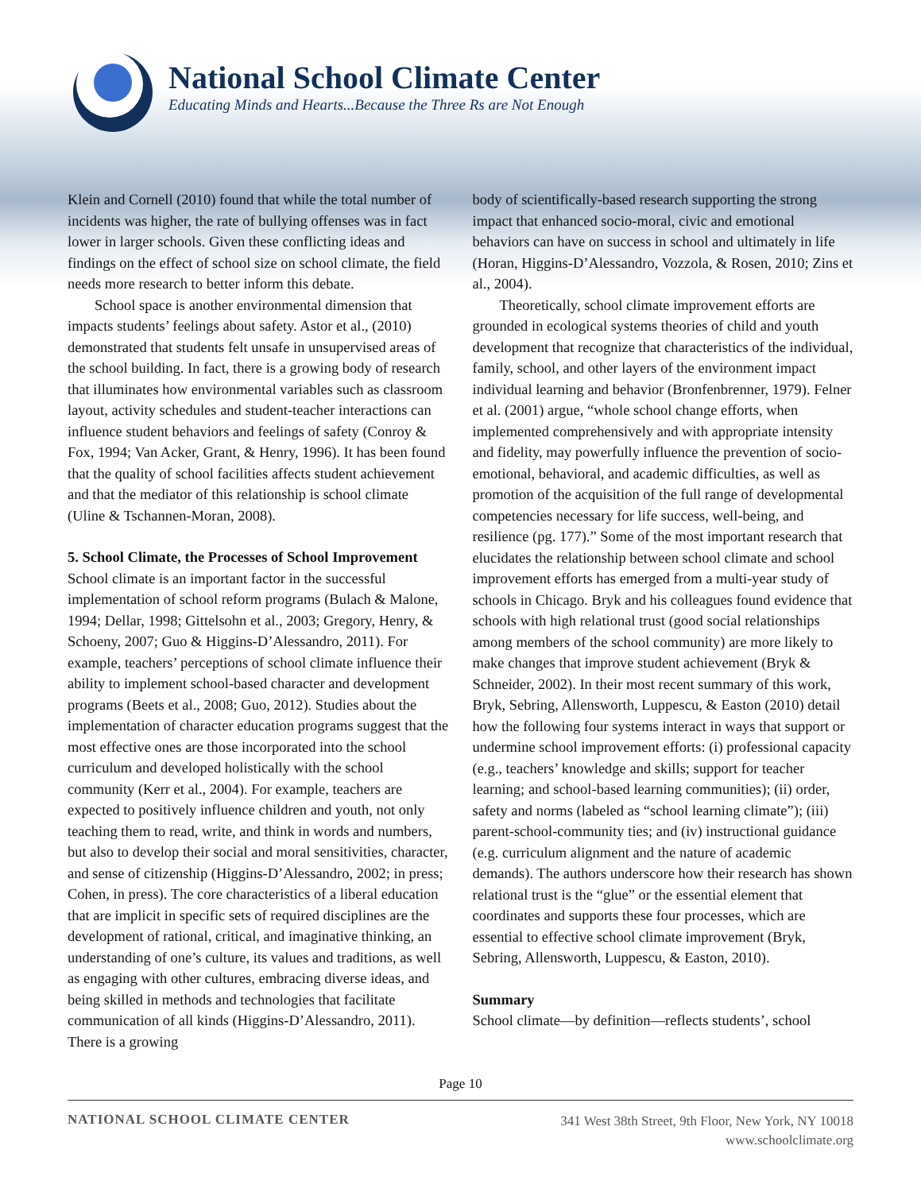National School Climate Center
Educating Minds and Hearts...Because the Three Rs are Not Enough
Klein and Cornell (2010) found that while the total number of incidents was higher, the rate of bullying offenses was in fact lower in larger schools. Given these conflicting ideas and findings on the effect of school size on school climate, the field needs more research to better inform this debate.
School space is another environmental dimension that impacts students’ feelings about safety. Astor et al., (2010) demonstrated that students felt unsafe in unsupervised areas of the school building. In fact, there is a growing body of research that illuminates how environmental variables such as classroom layout, activity schedules and student-teacher interactions can influence student behaviors and feelings of safety (Conroy & Fox, 1994; Van Acker, Grant, & Henry, 1996). It has been found that the quality of school facilities affects student achievement and that the mediator of this relationship is school climate (Uline & Tschannen-Moran, 2008).
5. School Climate, the Processes of School Improvement
School climate is an important factor in the successful implementation of school reform programs (Bulach & Malone, 1994; Dellar, 1998; Gittelsohn et al., 2003; Gregory, Henry, & Schoeny, 2007; Guo & Higgins-D’Alessandro, 2011). For example, teachers’ perceptions of school climate influence their ability to implement school-based character and development programs (Beets et al., 2008; Guo, 2012). Studies about the implementation of character education programs suggest that the most effective ones are those incorporated into the school curriculum and developed holistically with the school community (Kerr et al., 2004). For example, teachers are expected to positively influence children and youth, not only teaching them to read, write, and think in words and numbers, but also to develop their social and moral sensitivities, character, and sense of citizenship (Higgins-D’Alessandro, 2002; in press; Cohen, in press). The core characteristics of a liberal education that are implicit in specific sets of required disciplines are the development of rational, critical, and imaginative thinking, an understanding of one’s culture, its values and traditions, as well as engaging with other cultures, embracing diverse ideas, and being skilled in methods and technologies that facilitate communication of all kinds (Higgins-D’Alessandro, 2011). There is a growing
body of scientifically-based research supporting the strong impact that enhanced socio-moral, civic and emotional behaviors can have on success in school and ultimately in life (Horan, Higgins-D’Alessandro, Vozzola, & Rosen, 2010; Zins et al., 2004).
Theoretically, school climate improvement efforts are grounded in ecological systems theories of child and youth development that recognize that characteristics of the individual, family, school, and other layers of the environment impact individual learning and behavior (Bronfenbrenner, 1979). Felner et al. (2001) argue, “whole school change efforts, when implemented comprehensively and with appropriate intensity and fidelity, may powerfully influence the prevention of socio-emotional, behavioral, and academic difficulties, as well as promotion of the acquisition of the full range of developmental competencies necessary for life success, well-being, and resilience (pg. 177).” Some of the most important research that elucidates the relationship between school climate and school improvement efforts has emerged from a multi-year study of schools in Chicago. Bryk and his colleagues found evidence that schools with high relational trust (good social relationships among members of the school community) are more likely to make changes that improve student achievement (Bryk & Schneider, 2002). In their most recent summary of this work, Bryk, Sebring, Allensworth, Luppescu, & Easton (2010) detail how the following four systems interact in ways that support or undermine school improvement efforts: (i) professional capacity (e.g., teachers’ knowledge and skills; support for teacher learning; and school-based learning communities); (ii) order, safety and norms (labeled as “school learning climate”); (iii) parent-school-community ties; and (iv) instructional guidance (e.g. curriculum alignment and the nature of academic demands). The authors underscore how their research has shown relational trust is the “glue” or the essential element that coordinates and supports these four processes, which are essential to effective school climate improvement (Bryk, Sebring, Allensworth, Luppescu, & Easton, 2010).
Summary
School climate—by definition—reflects students’, school
Page 10
NATIONAL SCHOOL CLIMATE CENTER
341 West 38th Street, 9th Floor, New York, NY 10018
www.schoolclimate.org